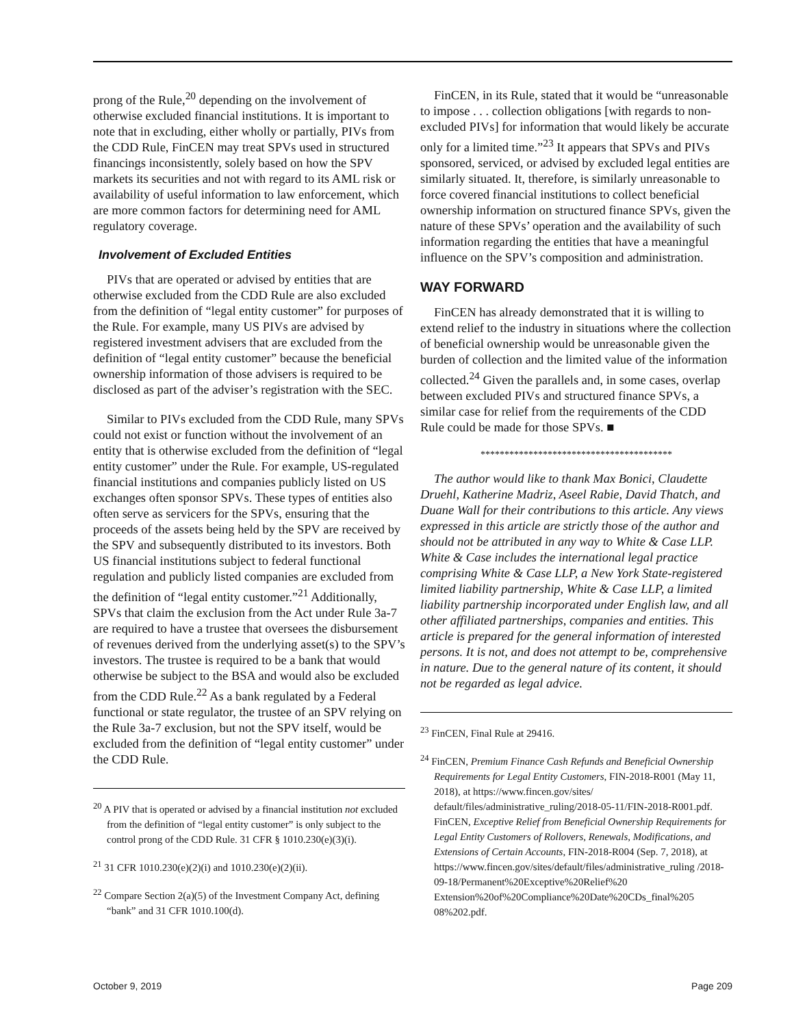prong of the Rule,<sup>20</sup> depending on the involvement of otherwise excluded financial institutions. It is important to note that in excluding, either wholly or partially, PIVs from the CDD Rule, FinCEN may treat SPVs used in structured financings inconsistently, solely based on how the SPV markets its securities and not with regard to its AML risk or availability of useful information to law enforcement, which are more common factors for determining need for AML regulatory coverage.
Involvement of Excluded Entities
PIVs that are operated or advised by entities that are otherwise excluded from the CDD Rule are also excluded from the definition of “legal entity customer” for purposes of the Rule. For example, many US PIVs are advised by registered investment advisers that are excluded from the definition of “legal entity customer” because the beneficial ownership information of those advisers is required to be disclosed as part of the adviser’s registration with the SEC.
Similar to PIVs excluded from the CDD Rule, many SPVs could not exist or function without the involvement of an entity that is otherwise excluded from the definition of “legal entity customer” under the Rule. For example, US-regulated financial institutions and companies publicly listed on US exchanges often sponsor SPVs. These types of entities also often serve as servicers for the SPVs, ensuring that the proceeds of the assets being held by the SPV are received by the SPV and subsequently distributed to its investors. Both US financial institutions subject to federal functional regulation and publicly listed companies are excluded from the definition of “legal entity customer.”<sup>21</sup> Additionally, SPVs that claim the exclusion from the Act under Rule 3a-7 are required to have a trustee that oversees the disbursement of revenues derived from the underlying asset(s) to the SPV’s investors. The trustee is required to be a bank that would otherwise be subject to the BSA and would also be excluded from the CDD Rule.<sup>22</sup> As a bank regulated by a Federal functional or state regulator, the trustee of an SPV relying on the Rule 3a-7 exclusion, but not the SPV itself, would be excluded from the definition of “legal entity customer” under the CDD Rule.
<sup>20</sup> A PIV that is operated or advised by a financial institution not excluded from the definition of “legal entity customer” is only subject to the control prong of the CDD Rule. 31 CFR § 1010.230(e)(3)(i).
<sup>21</sup> 31 CFR 1010.230(e)(2)(i) and 1010.230(e)(2)(ii).
<sup>22</sup> Compare Section 2(a)(5) of the Investment Company Act, defining “bank” and 31 CFR 1010.100(d).
FinCEN, in its Rule, stated that it would be “unreasonable to impose . . . collection obligations [with regards to non-excluded PIVs] for information that would likely be accurate only for a limited time.”<sup>23</sup> It appears that SPVs and PIVs sponsored, serviced, or advised by excluded legal entities are similarly situated. It, therefore, is similarly unreasonable to force covered financial institutions to collect beneficial ownership information on structured finance SPVs, given the nature of these SPVs’ operation and the availability of such information regarding the entities that have a meaningful influence on the SPV’s composition and administration.
WAY FORWARD
FinCEN has already demonstrated that it is willing to extend relief to the industry in situations where the collection of beneficial ownership would be unreasonable given the burden of collection and the limited value of the information collected.<sup>24</sup> Given the parallels and, in some cases, overlap between excluded PIVs and structured finance SPVs, a similar case for relief from the requirements of the CDD Rule could be made for those SPVs. ■
****************************************
The author would like to thank Max Bonici, Claudette Druehl, Katherine Madriz, Aseel Rabie, David Thatch, and Duane Wall for their contributions to this article. Any views expressed in this article are strictly those of the author and should not be attributed in any way to White & Case LLP. White & Case includes the international legal practice comprising White & Case LLP, a New York State-registered limited liability partnership, White & Case LLP, a limited liability partnership incorporated under English law, and all other affiliated partnerships, companies and entities. This article is prepared for the general information of interested persons. It is not, and does not attempt to be, comprehensive in nature. Due to the general nature of its content, it should not be regarded as legal advice.
<sup>23</sup> FinCEN, Final Rule at 29416.
<sup>24</sup> FinCEN, Premium Finance Cash Refunds and Beneficial Ownership Requirements for Legal Entity Customers, FIN-2018-R001 (May 11, 2018), at https://www.fincen.gov/sites/ default/files/administrative_ruling/2018-05-11/FIN-2018-R001.pdf. FinCEN, Exceptive Relief from Beneficial Ownership Requirements for Legal Entity Customers of Rollovers, Renewals, Modifications, and Extensions of Certain Accounts, FIN-2018-R004 (Sep. 7, 2018), at https://www.fincen.gov/sites/default/files/administrative_ruling /2018-09-18/Permanent%20Exceptive%20Relief%20 Extension%20of%20Compliance%20Date%20CDs_final%205 08%202.pdf.
October 9, 2019 Page 209